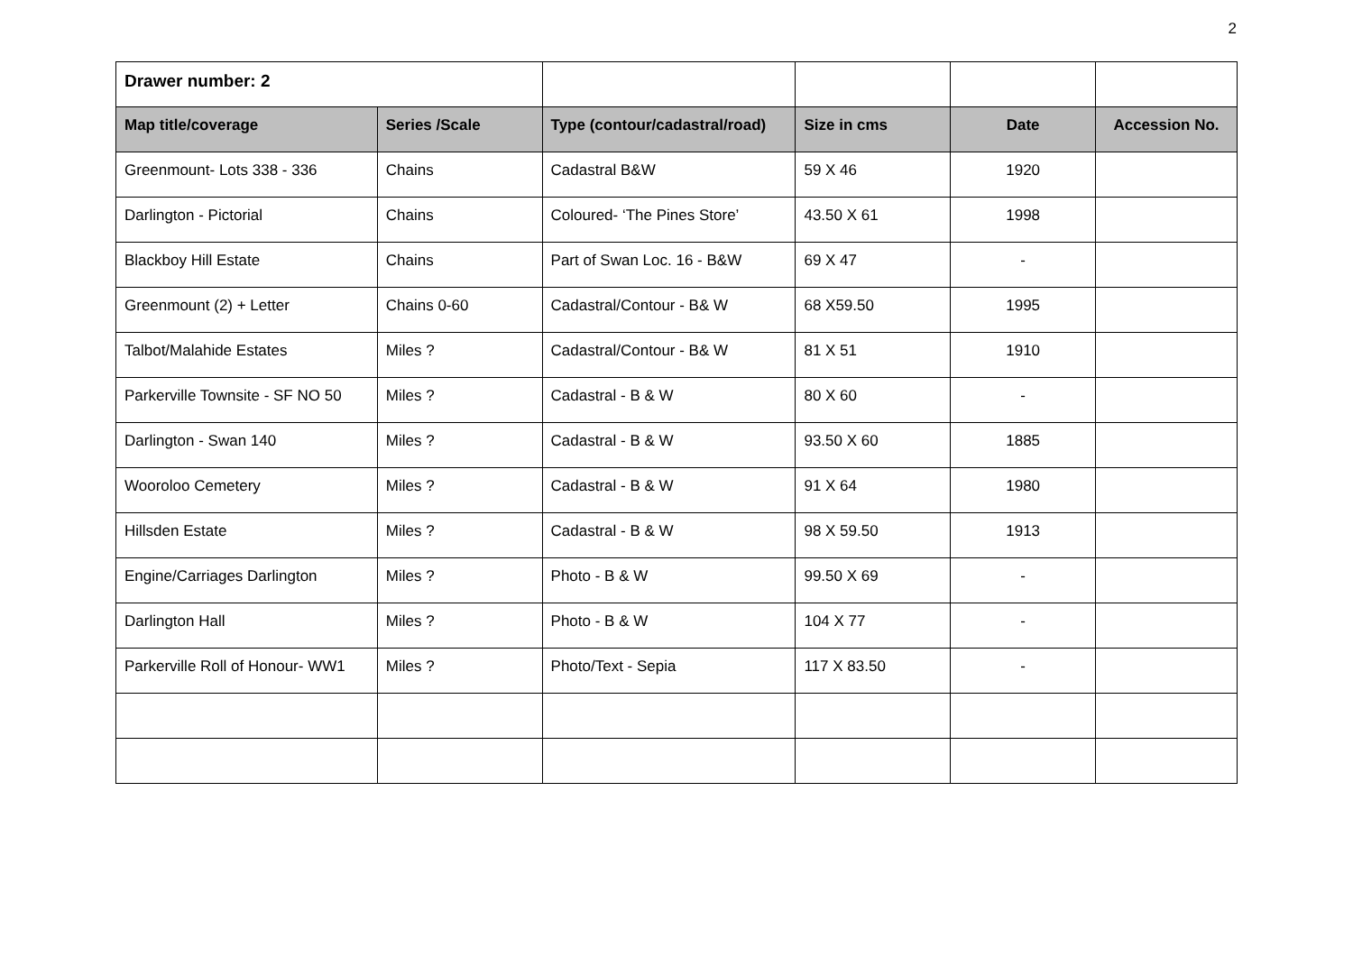2
| Drawer number: 2 | | | | | |
| Map title/coverage | Series /Scale | Type (contour/cadastral/road) | Size in cms | Date | Accession No. |
| Greenmount- Lots 338 - 336 | Chains | Cadastral B&W | 59 X 46 | 1920 | |
| Darlington - Pictorial | Chains | Coloured- ‘The Pines Store’ | 43.50 X 61 | 1998 | |
| Blackboy Hill Estate | Chains | Part of Swan Loc. 16 - B&W | 69 X 47 | - | |
| Greenmount (2) + Letter | Chains 0-60 | Cadastral/Contour - B& W | 68 X59.50 | 1995 | |
| Talbot/Malahide Estates | Miles ? | Cadastral/Contour - B& W | 81 X 51 | 1910 | |
| Parkerville Townsite - SF NO 50 | Miles ? | Cadastral - B & W | 80 X 60 | - | |
| Darlington - Swan 140 | Miles ? | Cadastral - B & W | 93.50 X 60 | 1885 | |
| Wooroloo Cemetery | Miles ? | Cadastral - B & W | 91 X 64 | 1980 | |
| Hillsden Estate | Miles ? | Cadastral - B & W | 98 X 59.50 | 1913 | |
| Engine/Carriages Darlington | Miles ? | Photo - B & W | 99.50 X 69 | - | |
| Darlington Hall | Miles ? | Photo - B & W | 104 X 77 | - | |
| Parkerville Roll of Honour- WW1 | Miles ? | Photo/Text - Sepia | 117 X 83.50 | - | |